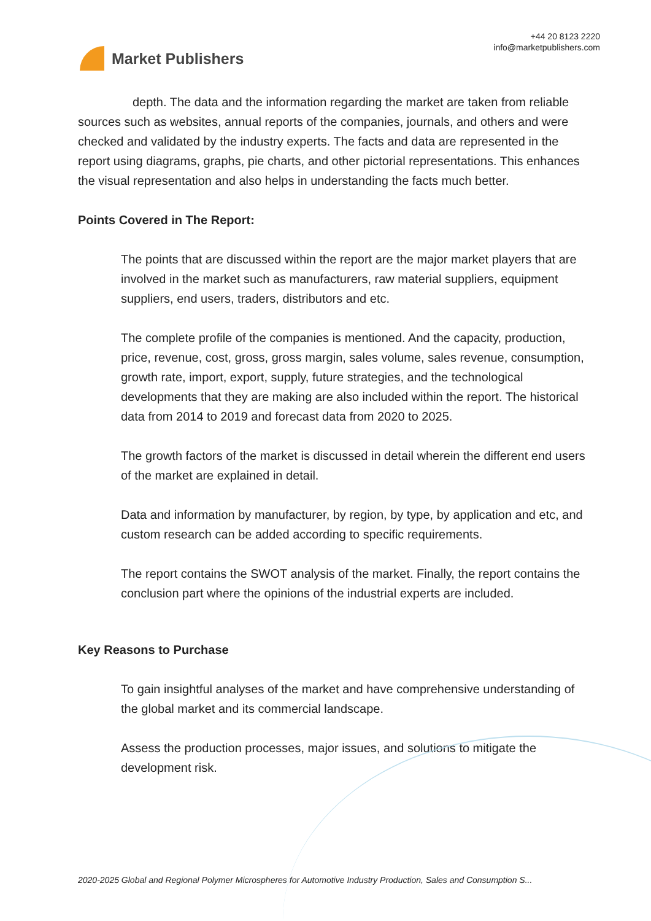Market Publishers
+44 20 8123 2220
info@marketpublishers.com
depth. The data and the information regarding the market are taken from reliable sources such as websites, annual reports of the companies, journals, and others and were checked and validated by the industry experts. The facts and data are represented in the report using diagrams, graphs, pie charts, and other pictorial representations. This enhances the visual representation and also helps in understanding the facts much better.
Points Covered in The Report:
The points that are discussed within the report are the major market players that are involved in the market such as manufacturers, raw material suppliers, equipment suppliers, end users, traders, distributors and etc.
The complete profile of the companies is mentioned. And the capacity, production, price, revenue, cost, gross, gross margin, sales volume, sales revenue, consumption, growth rate, import, export, supply, future strategies, and the technological developments that they are making are also included within the report. The historical data from 2014 to 2019 and forecast data from 2020 to 2025.
The growth factors of the market is discussed in detail wherein the different end users of the market are explained in detail.
Data and information by manufacturer, by region, by type, by application and etc, and custom research can be added according to specific requirements.
The report contains the SWOT analysis of the market. Finally, the report contains the conclusion part where the opinions of the industrial experts are included.
Key Reasons to Purchase
To gain insightful analyses of the market and have comprehensive understanding of the global market and its commercial landscape.
Assess the production processes, major issues, and solutions to mitigate the development risk.
2020-2025 Global and Regional Polymer Microspheres for Automotive Industry Production, Sales and Consumption S...